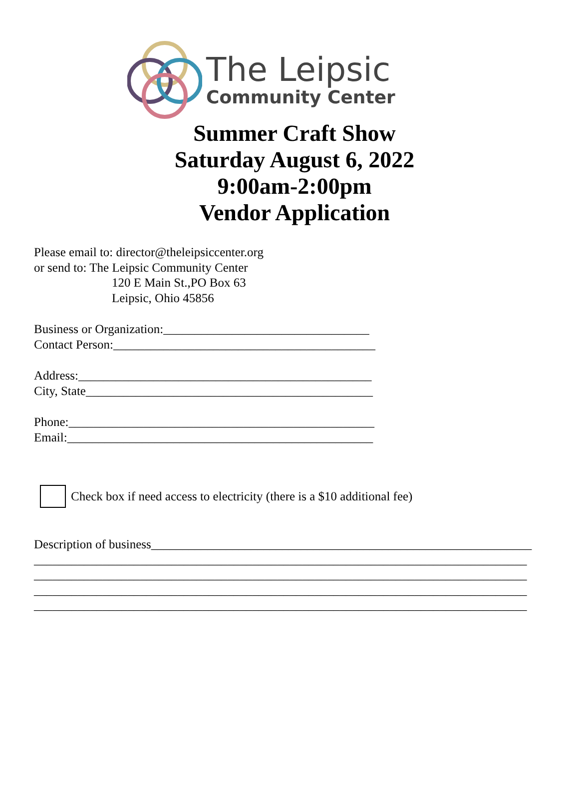The Leipsic
Community Center
Summer Craft Show
Saturday August 6, 2022
9:00am-2:00pm
Vendor Application
Please email to: director@theleipsiccenter.org
or send to: The Leipsic Community Center
120 E Main St.,PO Box 63
Leipsic, Ohio 45856
Business or Organization:_________________________________
Contact Person:__________________________________________
Address:_______________________________________________
City, State______________________________________________
Phone:_________________________________________________
Email:_________________________________________________
Check box if need access to electricity (there is a $10 additional fee)
Description of business_____________________________________________________________
_______________________________________________________________________________
_______________________________________________________________________________
_______________________________________________________________________________
_______________________________________________________________________________